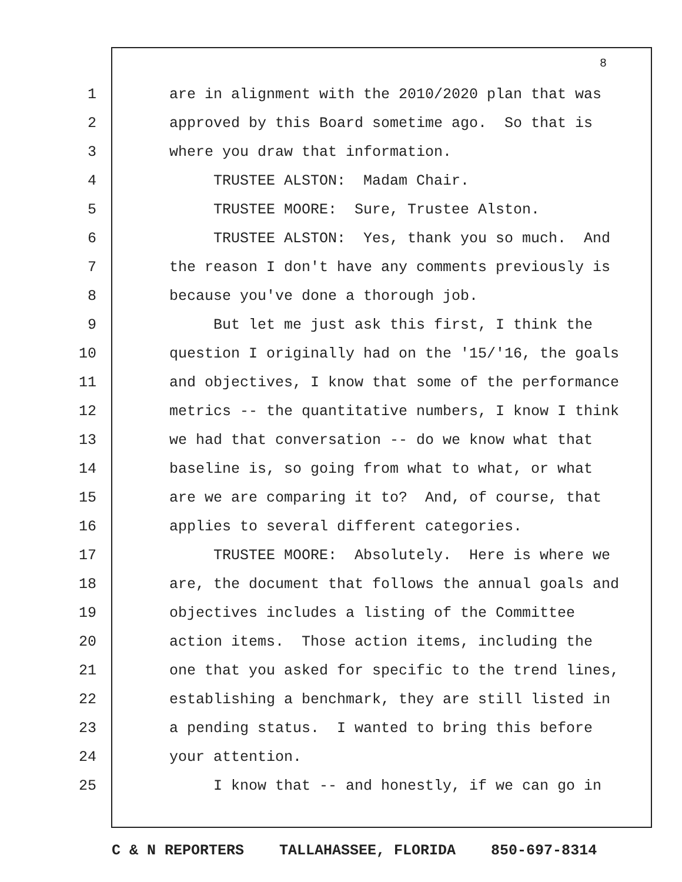8
1 are in alignment with the 2010/2020 plan that was
2 approved by this Board sometime ago. So that is
3 where you draw that information.
4 TRUSTEE ALSTON: Madam Chair.
5 TRUSTEE MOORE: Sure, Trustee Alston.
6 TRUSTEE ALSTON: Yes, thank you so much. And
7 the reason I don't have any comments previously is
8 because you've done a thorough job.
9 But let me just ask this first, I think the
10 question I originally had on the '15/'16, the goals
11 and objectives, I know that some of the performance
12 metrics -- the quantitative numbers, I know I think
13 we had that conversation -- do we know what that
14 baseline is, so going from what to what, or what
15 are we are comparing it to? And, of course, that
16 applies to several different categories.
17 TRUSTEE MOORE: Absolutely. Here is where we
18 are, the document that follows the annual goals and
19 objectives includes a listing of the Committee
20 action items. Those action items, including the
21 one that you asked for specific to the trend lines,
22 establishing a benchmark, they are still listed in
23 a pending status. I wanted to bring this before
24 your attention.
25 I know that -- and honestly, if we can go in
C & N REPORTERS TALLAHASSEE, FLORIDA 850-697-8314